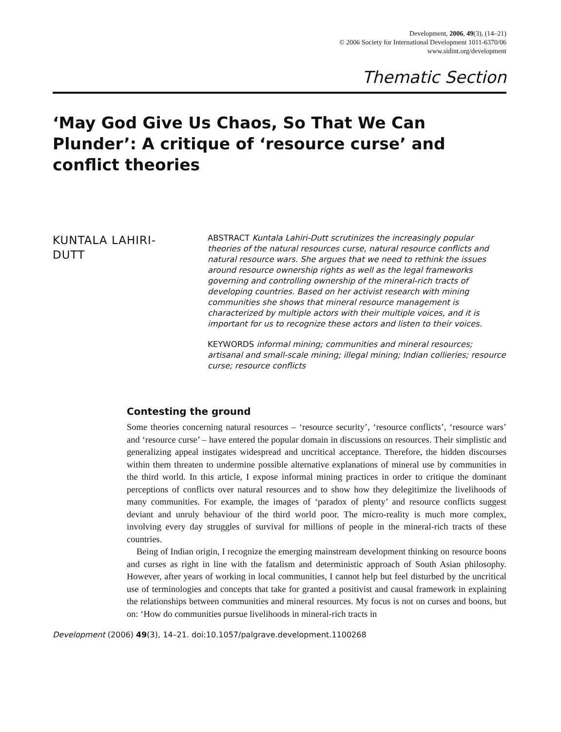Development, 2006, 49(3), (14–21)
© 2006 Society for International Development 1011-6370/06
www.sidint.org/development
Thematic Section
‘May God Give Us Chaos, So That We Can Plunder’: A critique of ‘resource curse’ and conflict theories
KUNTALA LAHIRI-
DUTT
ABSTRACT Kuntala Lahiri-Dutt scrutinizes the increasingly popular theories of the natural resources curse, natural resource conflicts and natural resource wars. She argues that we need to rethink the issues around resource ownership rights as well as the legal frameworks governing and controlling ownership of the mineral-rich tracts of developing countries. Based on her activist research with mining communities she shows that mineral resource management is characterized by multiple actors with their multiple voices, and it is important for us to recognize these actors and listen to their voices.
KEYWORDS informal mining; communities and mineral resources; artisanal and small-scale mining; illegal mining; Indian collieries; resource curse; resource conflicts
Contesting the ground
Some theories concerning natural resources – ‘resource security’, ‘resource conflicts’, ‘resource wars’ and ‘resource curse’ – have entered the popular domain in discussions on resources. Their simplistic and generalizing appeal instigates widespread and uncritical acceptance. Therefore, the hidden discourses within them threaten to undermine possible alternative explanations of mineral use by communities in the third world. In this article, I expose informal mining practices in order to critique the dominant perceptions of conflicts over natural resources and to show how they delegitimize the livelihoods of many communities. For example, the images of ‘paradox of plenty’ and resource conflicts suggest deviant and unruly behaviour of the third world poor. The micro-reality is much more complex, involving every day struggles of survival for millions of people in the mineral-rich tracts of these countries.
Being of Indian origin, I recognize the emerging mainstream development thinking on resource boons and curses as right in line with the fatalism and deterministic approach of South Asian philosophy. However, after years of working in local communities, I cannot help but feel disturbed by the uncritical use of terminologies and concepts that take for granted a positivist and causal framework in explaining the relationships between communities and mineral resources. My focus is not on curses and boons, but on: ‘How do communities pursue livelihoods in mineral-rich tracts in
Development (2006) 49(3), 14–21. doi:10.1057/palgrave.development.1100268